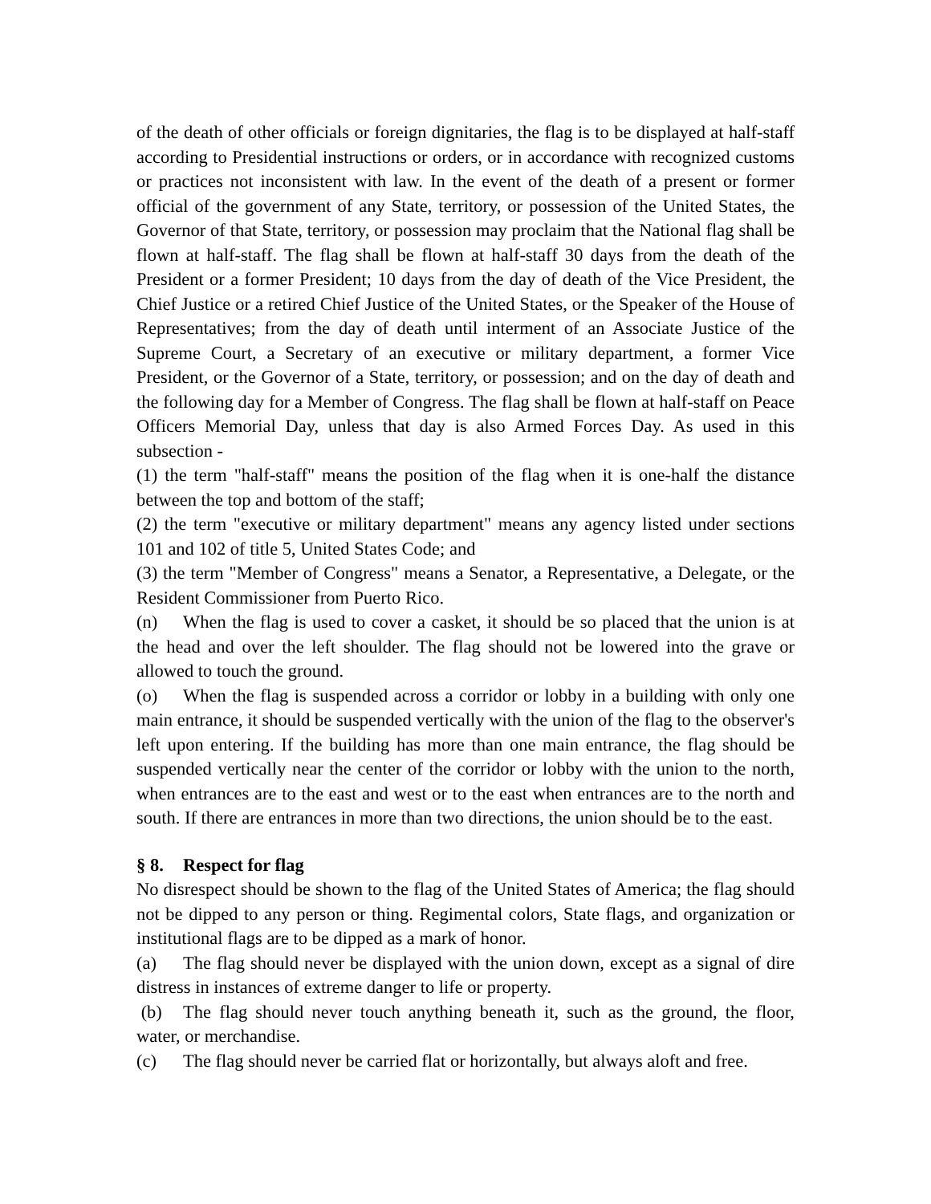of the death of other officials or foreign dignitaries, the flag is to be displayed at half-staff according to Presidential instructions or orders, or in accordance with recognized customs or practices not inconsistent with law. In the event of the death of a present or former official of the government of any State, territory, or possession of the United States, the Governor of that State, territory, or possession may proclaim that the National flag shall be flown at half-staff. The flag shall be flown at half-staff 30 days from the death of the President or a former President; 10 days from the day of death of the Vice President, the Chief Justice or a retired Chief Justice of the United States, or the Speaker of the House of Representatives; from the day of death until interment of an Associate Justice of the Supreme Court, a Secretary of an executive or military department, a former Vice President, or the Governor of a State, territory, or possession; and on the day of death and the following day for a Member of Congress. The flag shall be flown at half-staff on Peace Officers Memorial Day, unless that day is also Armed Forces Day. As used in this subsection -
(1) the term "half-staff" means the position of the flag when it is one-half the distance between the top and bottom of the staff;
(2) the term "executive or military department" means any agency listed under sections 101 and 102 of title 5, United States Code; and
(3) the term "Member of Congress" means a Senator, a Representative, a Delegate, or the Resident Commissioner from Puerto Rico.
(n) When the flag is used to cover a casket, it should be so placed that the union is at the head and over the left shoulder. The flag should not be lowered into the grave or allowed to touch the ground.
(o) When the flag is suspended across a corridor or lobby in a building with only one main entrance, it should be suspended vertically with the union of the flag to the observer's left upon entering. If the building has more than one main entrance, the flag should be suspended vertically near the center of the corridor or lobby with the union to the north, when entrances are to the east and west or to the east when entrances are to the north and south. If there are entrances in more than two directions, the union should be to the east.
§ 8. Respect for flag
No disrespect should be shown to the flag of the United States of America; the flag should not be dipped to any person or thing. Regimental colors, State flags, and organization or institutional flags are to be dipped as a mark of honor.
(a) The flag should never be displayed with the union down, except as a signal of dire distress in instances of extreme danger to life or property.
(b) The flag should never touch anything beneath it, such as the ground, the floor, water, or merchandise.
(c) The flag should never be carried flat or horizontally, but always aloft and free.